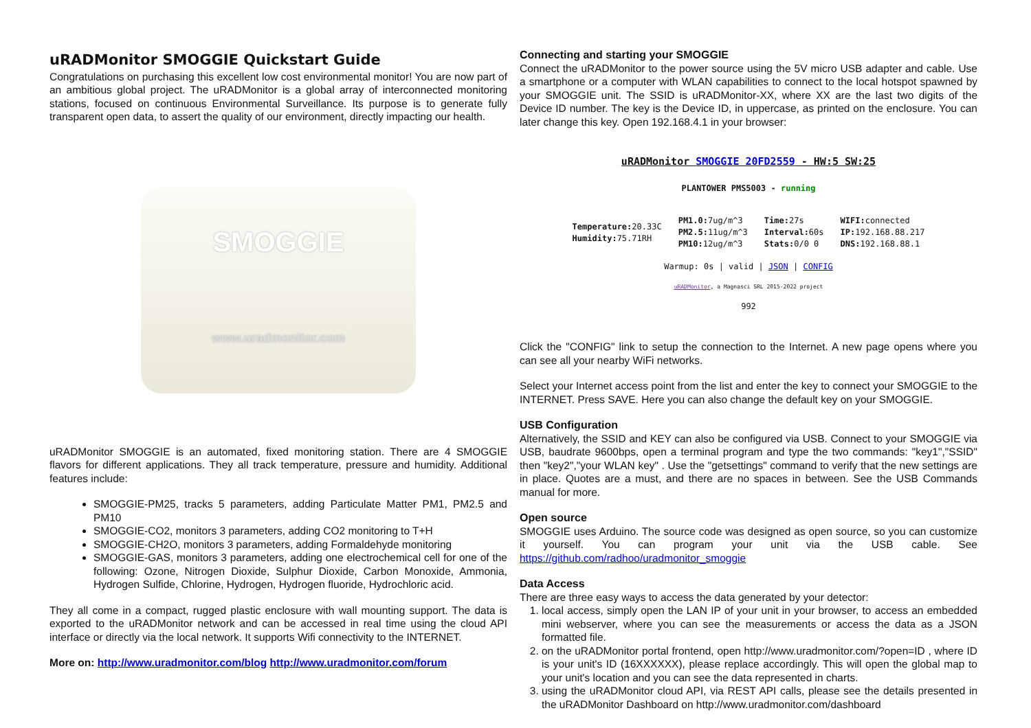uRADMonitor SMOGGIE Quickstart Guide
Congratulations on purchasing this excellent low cost environmental monitor! You are now part of an ambitious global project. The uRADMonitor is a global array of interconnected monitoring stations, focused on continuous Environmental Surveillance. Its purpose is to generate fully transparent open data, to assert the quality of our environment, directly impacting our health.
SMOGGIE
www.uradmonitor.com
uRADMonitor SMOGGIE is an automated, fixed monitoring station. There are 4 SMOGGIE flavors for different applications. They all track temperature, pressure and humidity. Additional features include:
SMOGGIE-PM25, tracks 5 parameters, adding Particulate Matter PM1, PM2.5 and PM10
SMOGGIE-CO2, monitors 3 parameters, adding CO2 monitoring to T+H
SMOGGIE-CH2O, monitors 3 parameters, adding Formaldehyde monitoring
SMOGGIE-GAS, monitors 3 parameters, adding one electrochemical cell for one of the following: Ozone, Nitrogen Dioxide, Sulphur Dioxide, Carbon Monoxide, Ammonia, Hydrogen Sulfide, Chlorine, Hydrogen, Hydrogen fluoride, Hydrochloric acid.
They all come in a compact, rugged plastic enclosure with wall mounting support. The data is exported to the uRADMonitor network and can be accessed in real time using the cloud API interface or directly via the local network. It supports Wifi connectivity to the INTERNET.
More on: http://www.uradmonitor.com/blog http://www.uradmonitor.com/forum
Connecting and starting your SMOGGIE
Connect the uRADMonitor to the power source using the 5V micro USB adapter and cable. Use a smartphone or a computer with WLAN capabilities to connect to the local hotspot spawned by your SMOGGIE unit. The SSID is uRADMonitor-XX, where XX are the last two digits of the Device ID number. The key is the Device ID, in uppercase, as printed on the enclosure. You can later change this key. Open 192.168.4.1 in your browser:
uRADMonitor SMOGGIE 20FD2559 - HW:5 SW:25
PLANTOWER PMS5003 - running
Temperature: 20.33C
Humidity: 75.71RH
PM1.0: 7ug/m^3
PM2.5: 11ug/m^3
PM10: 12ug/m^3
Time: 27s
Interval: 60s
Stats: 0/0 0
WIFI: connected
IP: 192.168.88.217
DNS: 192.168.88.1
Warmup: 0s | valid | JSON | CONFIG
uRADMonitor, a Magnasci SRL 2015-2022 project
992
Click the "CONFIG" link to setup the connection to the Internet. A new page opens where you can see all your nearby WiFi networks.
Select your Internet access point from the list and enter the key to connect your SMOGGIE to the INTERNET. Press SAVE. Here you can also change the default key on your SMOGGIE.
USB Configuration
Alternatively, the SSID and KEY can also be configured via USB. Connect to your SMOGGIE via USB, baudrate 9600bps, open a terminal program and type the two commands: "key1","SSID" then "key2","your WLAN key" . Use the "getsettings" command to verify that the new settings are in place. Quotes are a must, and there are no spaces in between. See the USB Commands manual for more.
Open source
SMOGGIE uses Arduino. The source code was designed as open source, so you can customize it yourself. You can program your unit via the USB cable. See https://github.com/radhoo/uradmonitor_smoggie
Data Access
There are three easy ways to access the data generated by your detector:
1. local access, simply open the LAN IP of your unit in your browser, to access an embedded mini webserver, where you can see the measurements or access the data as a JSON formatted file.
2. on the uRADMonitor portal frontend, open http://www.uradmonitor.com/?open=ID , where ID is your unit's ID (16XXXXXX), please replace accordingly. This will open the global map to your unit's location and you can see the data represented in charts.
3. using the uRADMonitor cloud API, via REST API calls, please see the details presented in the uRADMonitor Dashboard on http://www.uradmonitor.com/dashboard